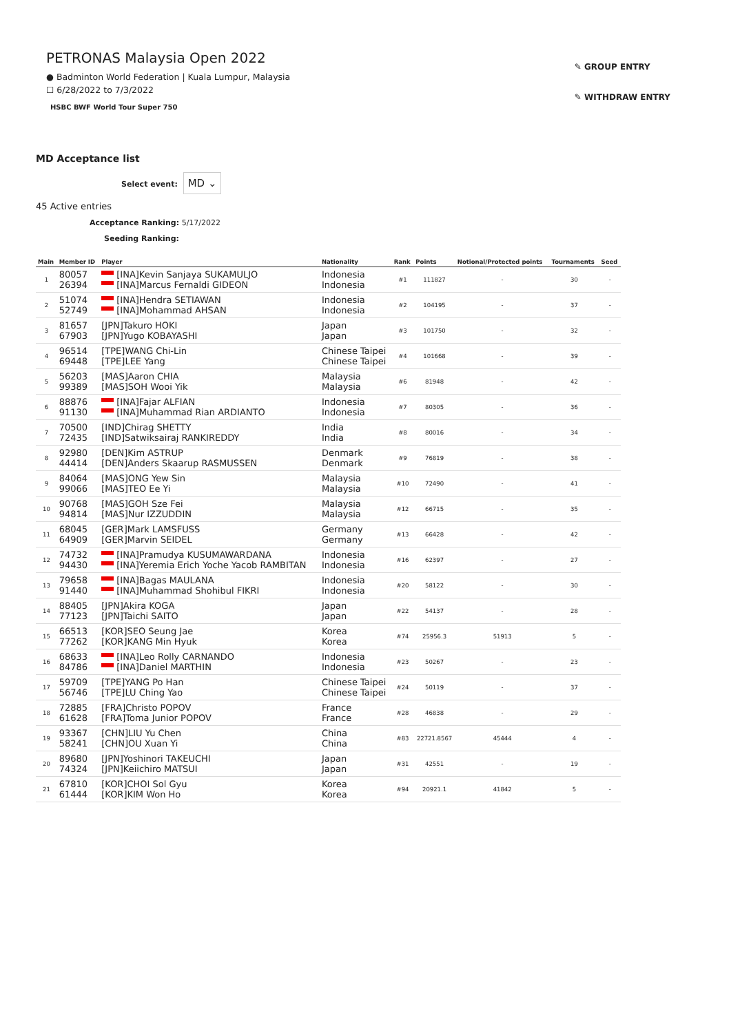PETRONAS Malaysia Open 2022
● Badminton World Federation | Kuala Lumpur, Malaysia
☐ 6/28/2022 to 7/3/2022
HSBC BWF World Tour Super 750
✎ GROUP ENTRY
✎ WITHDRAW ENTRY
MD Acceptance list
Select event: MD ⌄
45 Active entries
Acceptance Ranking: 5/17/2022
Seeding Ranking:
| Main | Member ID | Player | Nationality | Rank | Points | Notional/Protected points | Tournaments | Seed |
| --- | --- | --- | --- | --- | --- | --- | --- | --- |
| 1 | 80057 26394 | [INA]Kevin Sanjaya SUKAMULJO [INA]Marcus Fernaldi GIDEON | Indonesia Indonesia | #1 | 111827 | - | 30 | - |
| 2 | 51074 52749 | [INA]Hendra SETIAWAN [INA]Mohammad AHSAN | Indonesia Indonesia | #2 | 104195 | - | 37 | - |
| 3 | 81657 67903 | [JPN]Takuro HOKI [JPN]Yugo KOBAYASHI | Japan Japan | #3 | 101750 | - | 32 | - |
| 4 | 96514 69448 | [TPE]WANG Chi-Lin [TPE]LEE Yang | Chinese Taipei Chinese Taipei | #4 | 101668 | - | 39 | - |
| 5 | 56203 99389 | [MAS]Aaron CHIA [MAS]SOH Wooi Yik | Malaysia Malaysia | #6 | 81948 | - | 42 | - |
| 6 | 88876 91130 | [INA]Fajar ALFIAN [INA]Muhammad Rian ARDIANTO | Indonesia Indonesia | #7 | 80305 | - | 36 | - |
| 7 | 70500 72435 | [IND]Chirag SHETTY [IND]Satwiksairaj RANKIREDDY | India India | #8 | 80016 | - | 34 | - |
| 8 | 92980 44414 | [DEN]Kim ASTRUP [DEN]Anders Skaarup RASMUSSEN | Denmark Denmark | #9 | 76819 | - | 38 | - |
| 9 | 84064 99066 | [MAS]ONG Yew Sin [MAS]TEO Ee Yi | Malaysia Malaysia | #10 | 72490 | - | 41 | - |
| 10 | 90768 94814 | [MAS]GOH Sze Fei [MAS]Nur IZZUDDIN | Malaysia Malaysia | #12 | 66715 | - | 35 | - |
| 11 | 68045 64909 | [GER]Mark LAMSFUSS [GER]Marvin SEIDEL | Germany Germany | #13 | 66428 | - | 42 | - |
| 12 | 74732 94430 | [INA]Pramudya KUSUMAWARDANA [INA]Yeremia Erich Yoche Yacob RAMBITAN | Indonesia Indonesia | #16 | 62397 | - | 27 | - |
| 13 | 79658 91440 | [INA]Bagas MAULANA [INA]Muhammad Shohibul FIKRI | Indonesia Indonesia | #20 | 58122 | - | 30 | - |
| 14 | 88405 77123 | [JPN]Akira KOGA [JPN]Taichi SAITO | Japan Japan | #22 | 54137 | - | 28 | - |
| 15 | 66513 77262 | [KOR]SEO Seung Jae [KOR]KANG Min Hyuk | Korea Korea | #74 | 25956.3 | 51913 | 5 | - |
| 16 | 68633 84786 | [INA]Leo Rolly CARNANDO [INA]Daniel MARTHIN | Indonesia Indonesia | #23 | 50267 | - | 23 | - |
| 17 | 59709 56746 | [TPE]YANG Po Han [TPE]LU Ching Yao | Chinese Taipei Chinese Taipei | #24 | 50119 | - | 37 | - |
| 18 | 72885 61628 | [FRA]Christo POPOV [FRA]Toma Junior POPOV | France France | #28 | 46838 | - | 29 | - |
| 19 | 93367 58241 | [CHN]LIU Yu Chen [CHN]OU Xuan Yi | China China | #83 | 22721.8567 | 45444 | 4 | - |
| 20 | 89680 74324 | [JPN]Yoshinori TAKEUCHI [JPN]Keiichiro MATSUI | Japan Japan | #31 | 42551 | - | 19 | - |
| 21 | 67810 61444 | [KOR]CHOI Sol Gyu [KOR]KIM Won Ho | Korea Korea | #94 | 20921.1 | 41842 | 5 | - |